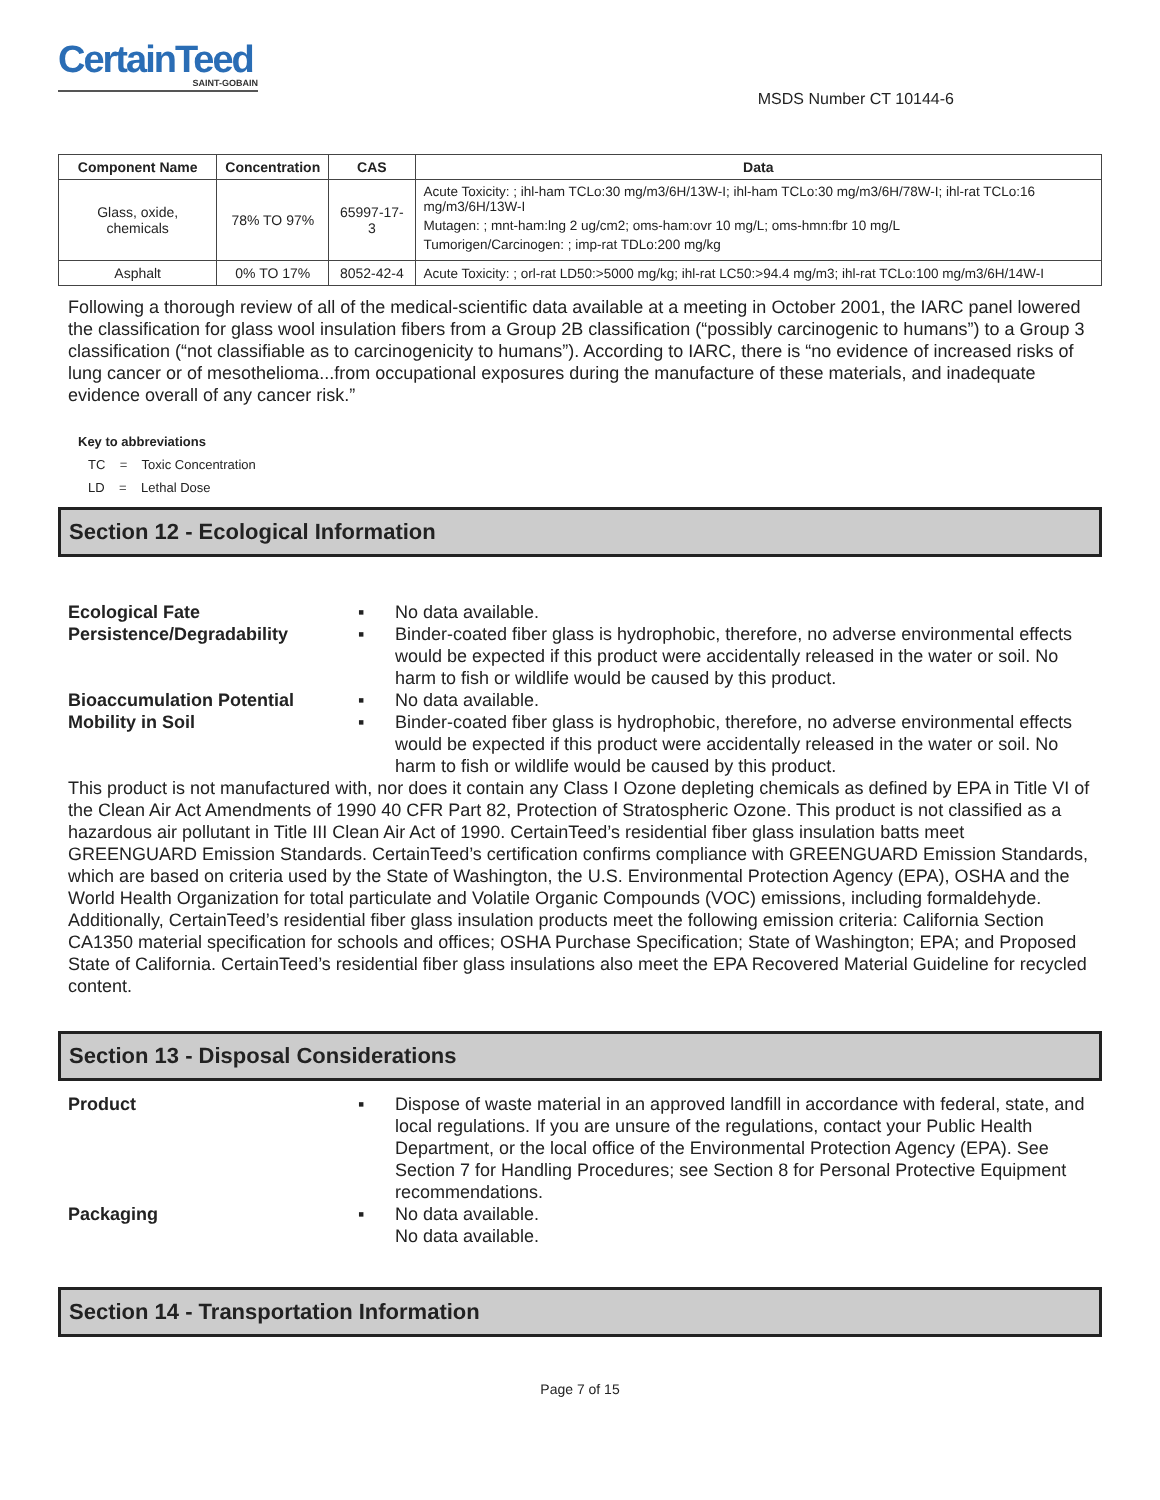CertainTeed SAINT-GOBAIN
MSDS Number CT 10144-6
| Component Name | Concentration | CAS | Data |
| --- | --- | --- | --- |
| Glass, oxide, chemicals | 78% TO 97% | 65997-17-3 | Acute Toxicity: ; ihl-ham TCLo:30 mg/m3/6H/13W-I; ihl-ham TCLo:30 mg/m3/6H/78W-I; ihl-rat TCLo:16 mg/m3/6H/13W-I Mutagen: ; mnt-ham:lng 2 ug/cm2; oms-ham:ovr 10 mg/L; oms-hmn:fbr 10 mg/L Tumorigen/Carcinogen: ; imp-rat TDLo:200 mg/kg |
| Asphalt | 0% TO 17% | 8052-42-4 | Acute Toxicity: ; orl-rat LD50:>5000 mg/kg; ihl-rat LC50:>94.4 mg/m3; ihl-rat TCLo:100 mg/m3/6H/14W-I |
Following a thorough review of all of the medical-scientific data available at a meeting in October 2001, the IARC panel lowered the classification for glass wool insulation fibers from a Group 2B classification (“possibly carcinogenic to humans”) to a Group 3 classification (“not classifiable as to carcinogenicity to humans”). According to IARC, there is “no evidence of increased risks of lung cancer or of mesothelioma...from occupational exposures during the manufacture of these materials, and inadequate evidence overall of any cancer risk.”
Key to abbreviations
TC = Toxic Concentration
LD = Lethal Dose
Section 12 - Ecological Information
Ecological Fate ▪ No data available.
Persistence/Degradability ▪ Binder-coated fiber glass is hydrophobic, therefore, no adverse environmental effects would be expected if this product were accidentally released in the water or soil. No harm to fish or wildlife would be caused by this product.
Bioaccumulation Potential ▪ No data available.
Mobility in Soil ▪ Binder-coated fiber glass is hydrophobic, therefore, no adverse environmental effects would be expected if this product were accidentally released in the water or soil. No harm to fish or wildlife would be caused by this product.
This product is not manufactured with, nor does it contain any Class I Ozone depleting chemicals as defined by EPA in Title VI of the Clean Air Act Amendments of 1990 40 CFR Part 82, Protection of Stratospheric Ozone. This product is not classified as a hazardous air pollutant in Title III Clean Air Act of 1990. CertainTeed’s residential fiber glass insulation batts meet GREENGUARD Emission Standards. CertainTeed’s certification confirms compliance with GREENGUARD Emission Standards, which are based on criteria used by the State of Washington, the U.S. Environmental Protection Agency (EPA), OSHA and the World Health Organization for total particulate and Volatile Organic Compounds (VOC) emissions, including formaldehyde. Additionally, CertainTeed’s residential fiber glass insulation products meet the following emission criteria: California Section CA1350 material specification for schools and offices; OSHA Purchase Specification; State of Washington; EPA; and Proposed State of California. CertainTeed’s residential fiber glass insulations also meet the EPA Recovered Material Guideline for recycled content.
Section 13 - Disposal Considerations
Product ▪ Dispose of waste material in an approved landfill in accordance with federal, state, and local regulations. If you are unsure of the regulations, contact your Public Health Department, or the local office of the Environmental Protection Agency (EPA). See Section 7 for Handling Procedures; see Section 8 for Personal Protective Equipment recommendations.
Packaging ▪ No data available.
No data available.
Section 14 - Transportation Information
Page 7 of 15